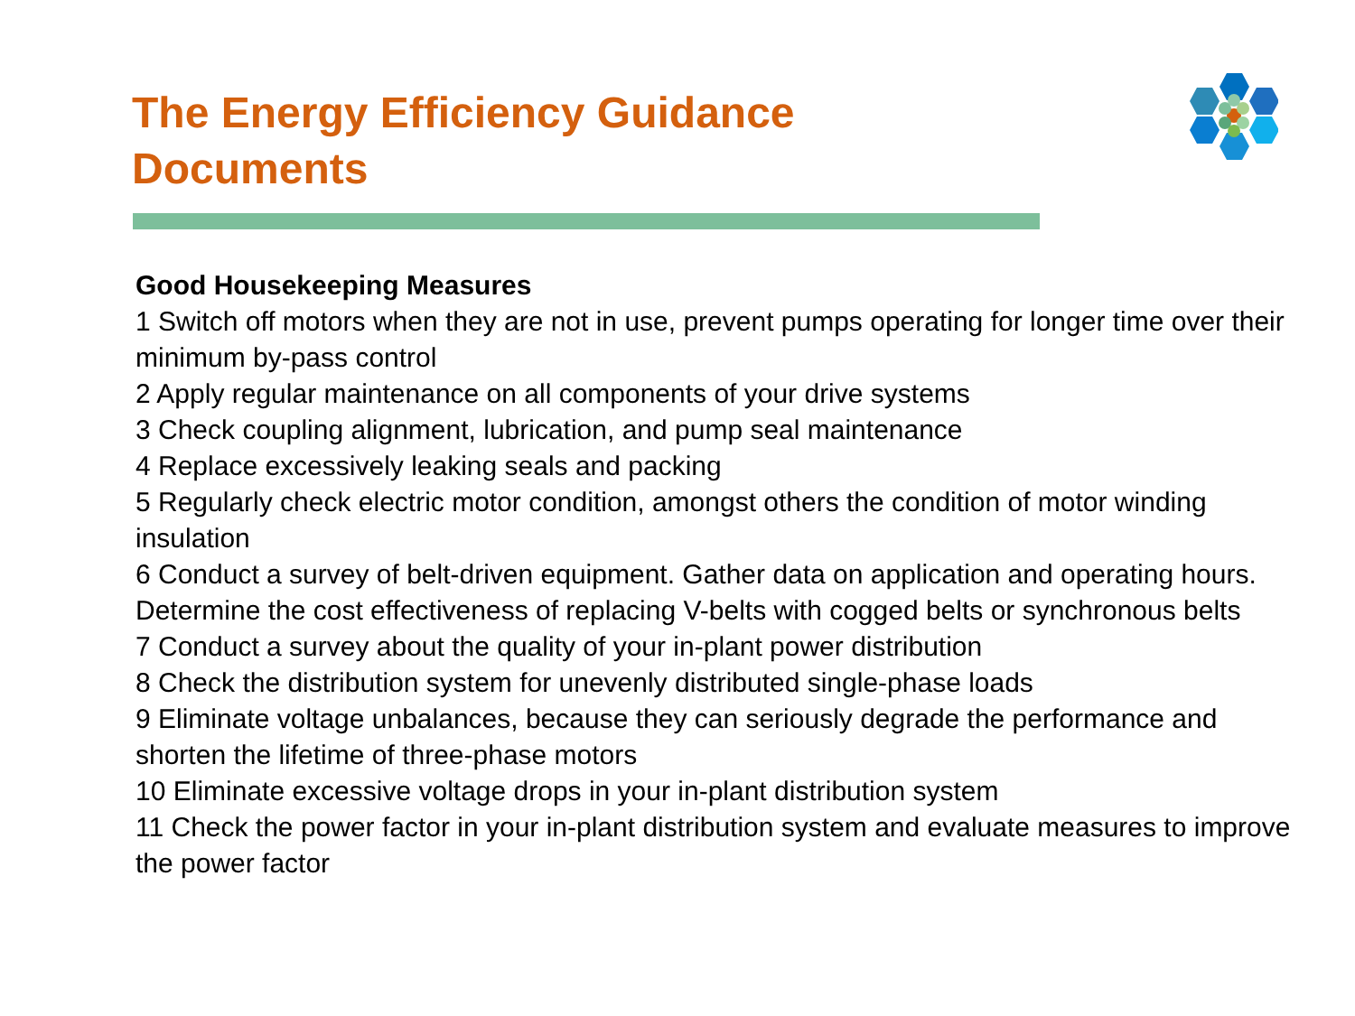The Energy Efficiency Guidance
Documents
Good Housekeeping Measures
1 Switch off motors when they are not in use, prevent pumps operating for longer time over their minimum by-pass control
2 Apply regular maintenance on all components of your drive systems
3 Check coupling alignment, lubrication, and pump seal maintenance
4 Replace excessively leaking seals and packing
5 Regularly check electric motor condition, amongst others the condition of motor winding insulation
6 Conduct a survey of belt-driven equipment. Gather data on application and operating hours. Determine the cost effectiveness of replacing V-belts with cogged belts or synchronous belts
7 Conduct a survey about the quality of your in-plant power distribution
8 Check the distribution system for unevenly distributed single-phase loads
9 Eliminate voltage unbalances, because they can seriously degrade the performance and shorten the lifetime of three-phase motors
10 Eliminate excessive voltage drops in your in-plant distribution system
11 Check the power factor in your in-plant distribution system and evaluate measures to improve the power factor